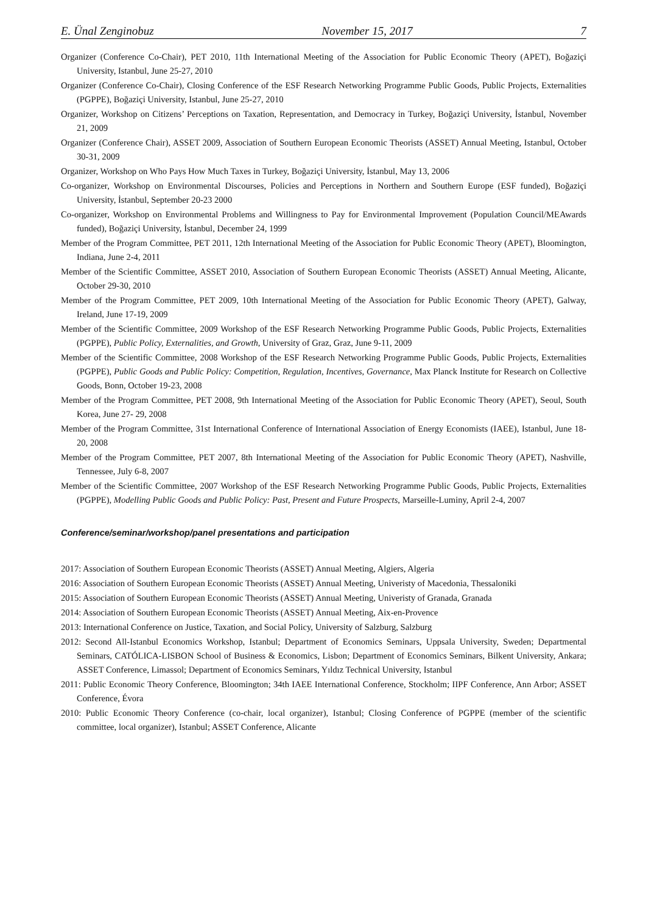E. Ünal Zenginobuz November 15, 2017 7
Organizer (Conference Co-Chair), PET 2010, 11th International Meeting of the Association for Public Economic Theory (APET), Boğaziçi University, Istanbul, June 25-27, 2010
Organizer (Conference Co-Chair), Closing Conference of the ESF Research Networking Programme Public Goods, Public Projects, Externalities (PGPPE), Boğaziçi University, Istanbul, June 25-27, 2010
Organizer, Workshop on Citizens’ Perceptions on Taxation, Representation, and Democracy in Turkey, Boğaziçi University, İstanbul, November 21, 2009
Organizer (Conference Chair), ASSET 2009, Association of Southern European Economic Theorists (ASSET) Annual Meeting, Istanbul, October 30-31, 2009
Organizer, Workshop on Who Pays How Much Taxes in Turkey, Boğaziçi University, İstanbul, May 13, 2006
Co-organizer, Workshop on Environmental Discourses, Policies and Perceptions in Northern and Southern Europe (ESF funded), Boğaziçi University, İstanbul, September 20-23 2000
Co-organizer, Workshop on Environmental Problems and Willingness to Pay for Environmental Improvement (Population Council/MEAwards funded), Boğaziçi University, İstanbul, December 24, 1999
Member of the Program Committee, PET 2011, 12th International Meeting of the Association for Public Economic Theory (APET), Bloomington, Indiana, June 2-4, 2011
Member of the Scientific Committee, ASSET 2010, Association of Southern European Economic Theorists (ASSET) Annual Meeting, Alicante, October 29-30, 2010
Member of the Program Committee, PET 2009, 10th International Meeting of the Association for Public Economic Theory (APET), Galway, Ireland, June 17-19, 2009
Member of the Scientific Committee, 2009 Workshop of the ESF Research Networking Programme Public Goods, Public Projects, Externalities (PGPPE), Public Policy, Externalities, and Growth, University of Graz, Graz, June 9-11, 2009
Member of the Scientific Committee, 2008 Workshop of the ESF Research Networking Programme Public Goods, Public Projects, Externalities (PGPPE), Public Goods and Public Policy: Competition, Regulation, Incentives, Governance, Max Planck Institute for Research on Collective Goods, Bonn, October 19-23, 2008
Member of the Program Committee, PET 2008, 9th International Meeting of the Association for Public Economic Theory (APET), Seoul, South Korea, June 27- 29, 2008
Member of the Program Committee, 31st International Conference of International Association of Energy Economists (IAEE), Istanbul, June 18-20, 2008
Member of the Program Committee, PET 2007, 8th International Meeting of the Association for Public Economic Theory (APET), Nashville, Tennessee, July 6-8, 2007
Member of the Scientific Committee, 2007 Workshop of the ESF Research Networking Programme Public Goods, Public Projects, Externalities (PGPPE), Modelling Public Goods and Public Policy: Past, Present and Future Prospects, Marseille-Luminy, April 2-4, 2007
Conference/seminar/workshop/panel presentations and participation
2017: Association of Southern European Economic Theorists (ASSET) Annual Meeting, Algiers, Algeria
2016: Association of Southern European Economic Theorists (ASSET) Annual Meeting, Univeristy of Macedonia, Thessaloniki
2015: Association of Southern European Economic Theorists (ASSET) Annual Meeting, Univeristy of Granada, Granada
2014: Association of Southern European Economic Theorists (ASSET) Annual Meeting, Aix-en-Provence
2013: International Conference on Justice, Taxation, and Social Policy, University of Salzburg, Salzburg
2012: Second All-Istanbul Economics Workshop, Istanbul; Department of Economics Seminars, Uppsala University, Sweden; Departmental Seminars, CATÓLICA-LISBON School of Business & Economics, Lisbon; Department of Economics Seminars, Bilkent University, Ankara; ASSET Conference, Limassol; Department of Economics Seminars, Yıldız Technical University, Istanbul
2011: Public Economic Theory Conference, Bloomington; 34th IAEE International Conference, Stockholm; IIPF Conference, Ann Arbor; ASSET Conference, Évora
2010: Public Economic Theory Conference (co-chair, local organizer), Istanbul; Closing Conference of PGPPE (member of the scientific committee, local organizer), Istanbul; ASSET Conference, Alicante